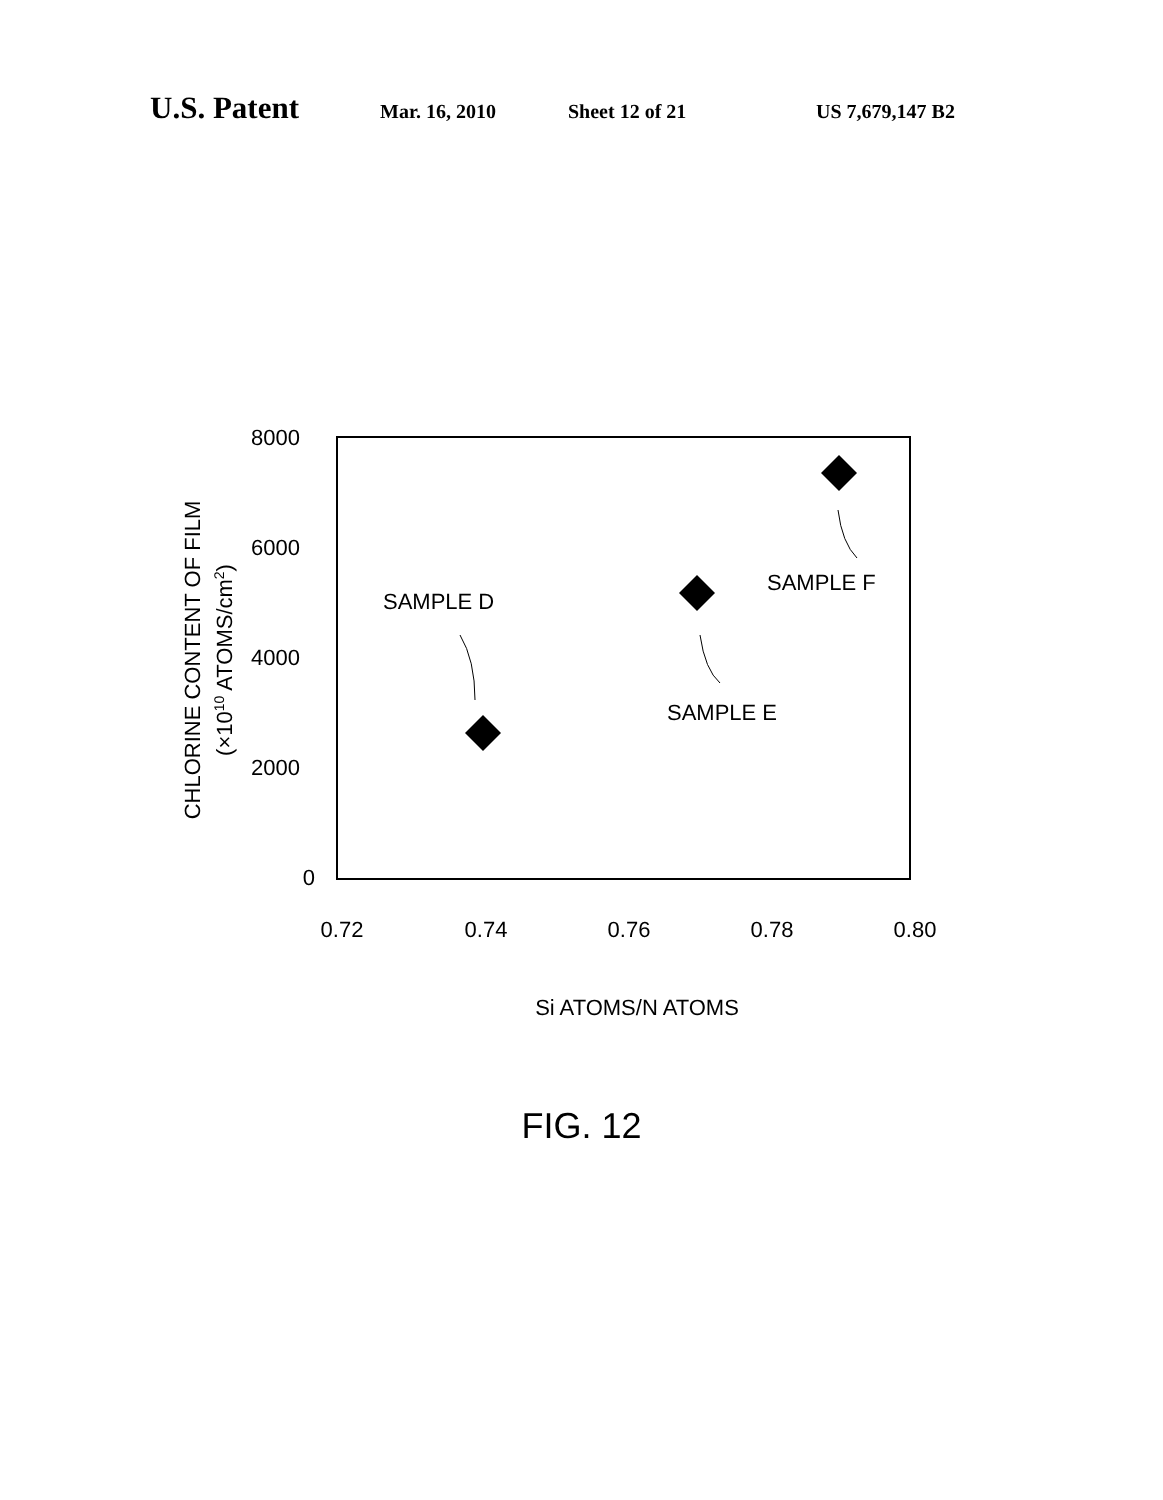U.S. Patent Mar. 16, 2010 Sheet 12 of 21 US 7,679,147 B2
8000
6000
4000
2000
0
0.72
0.74
0.76
0.78
0.80
Si ATOMS/N ATOMS
CHLORINE CONTENT OF FILM
(×1010 ATOMS/cm2)
SAMPLE D
SAMPLE E
SAMPLE F
FIG. 12